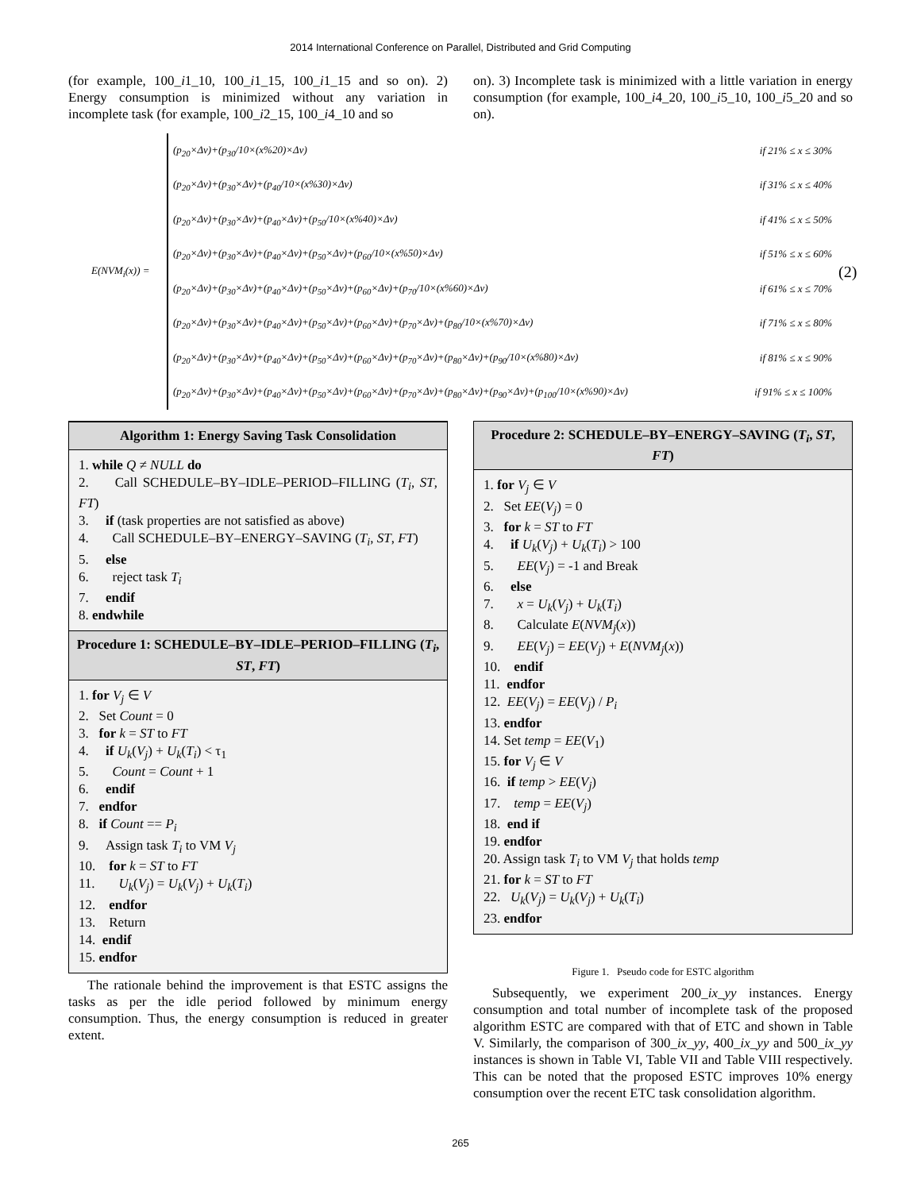2014 International Conference on Parallel, Distributed and Grid Computing
(for example, 100_i1_10, 100_i1_15, 100_i1_15 and so on). 2) Energy consumption is minimized without any variation in incomplete task (for example, 100_i2_15, 100_i4_10 and so
on). 3) Incomplete task is minimized with a little variation in energy consumption (for example, 100_i4_20, 100_i5_10, 100_i5_20 and so on).
E(NVM<sub>i</sub>(x)) =
(p<sub>20</sub>×Δv)+(p<sub>30</sub>/10×(x%20)×Δv) if 21% ≤ x ≤ 30%
(p<sub>20</sub>×Δv)+(p<sub>30</sub>×Δv)+(p<sub>40</sub>/10×(x%30)×Δv) if 31% ≤ x ≤ 40%
(p<sub>20</sub>×Δv)+(p<sub>30</sub>×Δv)+(p<sub>40</sub>×Δv)+(p<sub>50</sub>/10×(x%40)×Δv) if 41% ≤ x ≤ 50%
(p<sub>20</sub>×Δv)+(p<sub>30</sub>×Δv)+(p<sub>40</sub>×Δv)+(p<sub>50</sub>×Δv)+(p<sub>60</sub>/10×(x%50)×Δv) if 51% ≤ x ≤ 60%
(p<sub>20</sub>×Δv)+(p<sub>30</sub>×Δv)+(p<sub>40</sub>×Δv)+(p<sub>50</sub>×Δv)+(p<sub>60</sub>×Δv)+(p<sub>70</sub>/10×(x%60)×Δv) if 61% ≤ x ≤ 70%
(p<sub>20</sub>×Δv)+(p<sub>30</sub>×Δv)+(p<sub>40</sub>×Δv)+(p<sub>50</sub>×Δv)+(p<sub>60</sub>×Δv)+(p<sub>70</sub>×Δv)+(p<sub>80</sub>/10×(x%70)×Δv) if 71% ≤ x ≤ 80%
(p<sub>20</sub>×Δv)+(p<sub>30</sub>×Δv)+(p<sub>40</sub>×Δv)+(p<sub>50</sub>×Δv)+(p<sub>60</sub>×Δv)+(p<sub>70</sub>×Δv)+(p<sub>80</sub>×Δv)+(p<sub>90</sub>/10×(x%80)×Δv) if 81% ≤ x ≤ 90%
(p<sub>20</sub>×Δv)+(p<sub>30</sub>×Δv)+(p<sub>40</sub>×Δv)+(p<sub>50</sub>×Δv)+(p<sub>60</sub>×Δv)+(p<sub>70</sub>×Δv)+(p<sub>80</sub>×Δv)+(p<sub>90</sub>×Δv)+(p<sub>100</sub>/10×(x%90)×Δv) if 91% ≤ x ≤ 100%
(2)
Algorithm 1: Energy Saving Task Consolidation
1. while Q ≠ NULL do
2. Call SCHEDULE–BY–IDLE–PERIOD–FILLING (T<sub>i</sub>, ST, FT)
3. if (task properties are not satisfied as above)
4. Call SCHEDULE–BY–ENERGY–SAVING (T<sub>i</sub>, ST, FT)
5. else
6. reject task T<sub>i</sub>
7. endif
8. endwhile
Procedure 1: SCHEDULE–BY–IDLE–PERIOD–FILLING (T<sub>i</sub>, ST, FT)
1. for V<sub>j</sub> ∈ V
2. Set Count = 0
3. for k = ST to FT
4. if U<sub>k</sub>(V<sub>j</sub>) + U<sub>k</sub>(T<sub>i</sub>) < τ<sub>1</sub>
5. Count = Count + 1
6. endif
7. endfor
8. if Count == P<sub>i</sub>
9. Assign task T<sub>i</sub> to VM V<sub>j</sub>
10. for k = ST to FT
11. U<sub>k</sub>(V<sub>j</sub>) = U<sub>k</sub>(V<sub>j</sub>) + U<sub>k</sub>(T<sub>i</sub>)
12. endfor
13. Return
14. endif
15. endfor
The rationale behind the improvement is that ESTC assigns the tasks as per the idle period followed by minimum energy consumption. Thus, the energy consumption is reduced in greater extent.
Procedure 2: SCHEDULE–BY–ENERGY–SAVING (T<sub>i</sub>, ST, FT)
1. for V<sub>j</sub> ∈ V
2. Set EE(V<sub>j</sub>) = 0
3. for k = ST to FT
4. if U<sub>k</sub>(V<sub>j</sub>) + U<sub>k</sub>(T<sub>i</sub>) > 100
5. EE(V<sub>j</sub>) = -1 and Break
6. else
7. x = U<sub>k</sub>(V<sub>j</sub>) + U<sub>k</sub>(T<sub>i</sub>)
8. Calculate E(NVM<sub>j</sub>(x))
9. EE(V<sub>j</sub>) = EE(V<sub>j</sub>) + E(NVM<sub>j</sub>(x))
10. endif
11. endfor
12. EE(V<sub>j</sub>) = EE(V<sub>j</sub>) / P<sub>i</sub>
13. endfor
14. Set temp = EE(V<sub>1</sub>)
15. for V<sub>j</sub> ∈ V
16. if temp > EE(V<sub>j</sub>)
17. temp = EE(V<sub>j</sub>)
18. end if
19. endfor
20. Assign task T<sub>i</sub> to VM V<sub>j</sub> that holds temp
21. for k = ST to FT
22. U<sub>k</sub>(V<sub>j</sub>) = U<sub>k</sub>(V<sub>j</sub>) + U<sub>k</sub>(T<sub>i</sub>)
23. endfor
Figure 1. Pseudo code for ESTC algorithm
Subsequently, we experiment 200_ix_yy instances. Energy consumption and total number of incomplete task of the proposed algorithm ESTC are compared with that of ETC and shown in Table V. Similarly, the comparison of 300_ix_yy, 400_ix_yy and 500_ix_yy instances is shown in Table VI, Table VII and Table VIII respectively. This can be noted that the proposed ESTC improves 10% energy consumption over the recent ETC task consolidation algorithm.
265